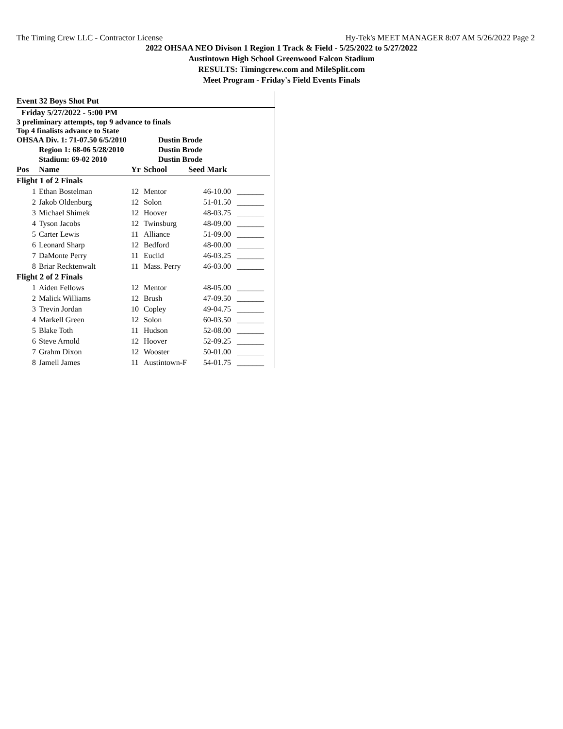The Timing Crew LLC - Contractor License Hy-Tek's MEET MANAGER 8:07 AM 5/26/2022 Page 2
2022 OHSAA NEO Divison 1 Region 1 Track & Field - 5/25/2022 to 5/27/2022
Austintown High School Greenwood Falcon Stadium
RESULTS: Timingcrew.com and MileSplit.com
Meet Program - Friday's Field Events Finals
Event 32 Boys Shot Put
Friday 5/27/2022 - 5:00 PM
3 preliminary attempts, top 9 advance to finals
Top 4 finalists advance to State
| OHSAA Div. 1: 71-07.50 6/5/2010 | | | Dustin Brode | | |
| | Region 1: 68-06 5/28/2010 | | Dustin Brode | | |
| | Stadium: 69-02 2010 | | Dustin Brode | | |
| Pos | Name | Yr | School | Seed Mark | |
| Flight 1 of 2 Finals | | | | | |
| 1 | Ethan Bostelman | 12 | Mentor | 46-10.00 | _______ |
| 2 | Jakob Oldenburg | 12 | Solon | 51-01.50 | _______ |
| 3 | Michael Shimek | 12 | Hoover | 48-03.75 | _______ |
| 4 | Tyson Jacobs | 12 | Twinsburg | 48-09.00 | _______ |
| 5 | Carter Lewis | 11 | Alliance | 51-09.00 | _______ |
| 6 | Leonard Sharp | 12 | Bedford | 48-00.00 | _______ |
| 7 | DaMonte Perry | 11 | Euclid | 46-03.25 | _______ |
| 8 | Briar Recktenwalt | 11 | Mass. Perry | 46-03.00 | _______ |
| Flight 2 of 2 Finals | | | | | |
| 1 | Aiden Fellows | 12 | Mentor | 48-05.00 | _______ |
| 2 | Malick Williams | 12 | Brush | 47-09.50 | _______ |
| 3 | Trevin Jordan | 10 | Copley | 49-04.75 | _______ |
| 4 | Markell Green | 12 | Solon | 60-03.50 | _______ |
| 5 | Blake Toth | 11 | Hudson | 52-08.00 | _______ |
| 6 | Steve Arnold | 12 | Hoover | 52-09.25 | _______ |
| 7 | Grahm Dixon | 12 | Wooster | 50-01.00 | _______ |
| 8 | Jamell James | 11 | Austintown-F | 54-01.75 | _______ |